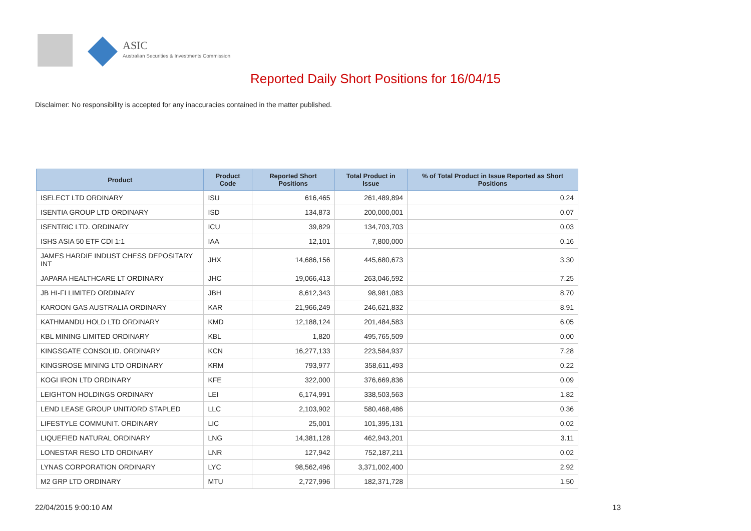ASIC
Australian Securities & Investments Commission
Reported Daily Short Positions for 16/04/15
Disclaimer: No responsibility is accepted for any inaccuracies contained in the matter published.
| Product | Product Code | Reported Short Positions | Total Product in Issue | % of Total Product in Issue Reported as Short Positions |
| --- | --- | --- | --- | --- |
| ISELECT LTD ORDINARY | ISU | 616,465 | 261,489,894 | 0.24 |
| ISENTIA GROUP LTD ORDINARY | ISD | 134,873 | 200,000,001 | 0.07 |
| ISENTRIC LTD. ORDINARY | ICU | 39,829 | 134,703,703 | 0.03 |
| ISHS ASIA 50 ETF CDI 1:1 | IAA | 12,101 | 7,800,000 | 0.16 |
| JAMES HARDIE INDUST CHESS DEPOSITARY INT | JHX | 14,686,156 | 445,680,673 | 3.30 |
| JAPARA HEALTHCARE LT ORDINARY | JHC | 19,066,413 | 263,046,592 | 7.25 |
| JB HI-FI LIMITED ORDINARY | JBH | 8,612,343 | 98,981,083 | 8.70 |
| KAROON GAS AUSTRALIA ORDINARY | KAR | 21,966,249 | 246,621,832 | 8.91 |
| KATHMANDU HOLD LTD ORDINARY | KMD | 12,188,124 | 201,484,583 | 6.05 |
| KBL MINING LIMITED ORDINARY | KBL | 1,820 | 495,765,509 | 0.00 |
| KINGSGATE CONSOLID. ORDINARY | KCN | 16,277,133 | 223,584,937 | 7.28 |
| KINGSROSE MINING LTD ORDINARY | KRM | 793,977 | 358,611,493 | 0.22 |
| KOGI IRON LTD ORDINARY | KFE | 322,000 | 376,669,836 | 0.09 |
| LEIGHTON HOLDINGS ORDINARY | LEI | 6,174,991 | 338,503,563 | 1.82 |
| LEND LEASE GROUP UNIT/ORD STAPLED | LLC | 2,103,902 | 580,468,486 | 0.36 |
| LIFESTYLE COMMUNIT. ORDINARY | LIC | 25,001 | 101,395,131 | 0.02 |
| LIQUEFIED NATURAL ORDINARY | LNG | 14,381,128 | 462,943,201 | 3.11 |
| LONESTAR RESO LTD ORDINARY | LNR | 127,942 | 752,187,211 | 0.02 |
| LYNAS CORPORATION ORDINARY | LYC | 98,562,496 | 3,371,002,400 | 2.92 |
| M2 GRP LTD ORDINARY | MTU | 2,727,996 | 182,371,728 | 1.50 |
22/04/2015 9:00:10 AM 13